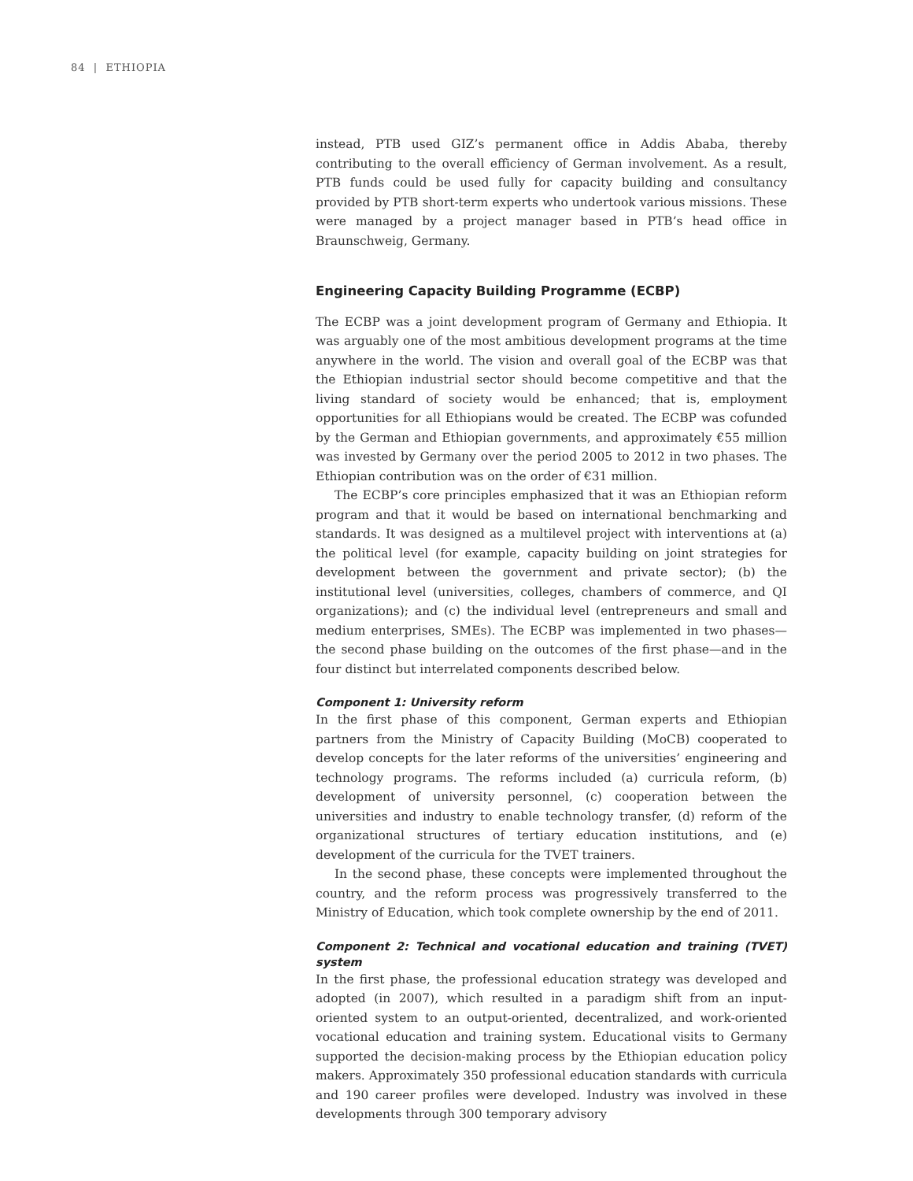84 | ETHIOPIA
instead, PTB used GIZ’s permanent office in Addis Ababa, thereby contributing to the overall efficiency of German involvement. As a result, PTB funds could be used fully for capacity building and consultancy provided by PTB short-term experts who undertook various missions. These were managed by a project manager based in PTB’s head office in Braunschweig, Germany.
Engineering Capacity Building Programme (ECBP)
The ECBP was a joint development program of Germany and Ethiopia. It was arguably one of the most ambitious development programs at the time anywhere in the world. The vision and overall goal of the ECBP was that the Ethiopian industrial sector should become competitive and that the living standard of society would be enhanced; that is, employment opportunities for all Ethiopians would be created. The ECBP was cofunded by the German and Ethiopian governments, and approximately €55 million was invested by Germany over the period 2005 to 2012 in two phases. The Ethiopian contribution was on the order of €31 million.
The ECBP’s core principles emphasized that it was an Ethiopian reform program and that it would be based on international benchmarking and standards. It was designed as a multilevel project with interventions at (a) the political level (for example, capacity building on joint strategies for development between the government and private sector); (b) the institutional level (universities, colleges, chambers of commerce, and QI organizations); and (c) the individual level (entrepreneurs and small and medium enterprises, SMEs). The ECBP was implemented in two phases—the second phase building on the outcomes of the first phase—and in the four distinct but interrelated components described below.
Component 1: University reform
In the first phase of this component, German experts and Ethiopian partners from the Ministry of Capacity Building (MoCB) cooperated to develop concepts for the later reforms of the universities’ engineering and technology programs. The reforms included (a) curricula reform, (b) development of university personnel, (c) cooperation between the universities and industry to enable technology transfer, (d) reform of the organizational structures of tertiary education institutions, and (e) development of the curricula for the TVET trainers.
In the second phase, these concepts were implemented throughout the country, and the reform process was progressively transferred to the Ministry of Education, which took complete ownership by the end of 2011.
Component 2: Technical and vocational education and training (TVET) system
In the first phase, the professional education strategy was developed and adopted (in 2007), which resulted in a paradigm shift from an input-oriented system to an output-oriented, decentralized, and work-oriented vocational education and training system. Educational visits to Germany supported the decision-making process by the Ethiopian education policy makers. Approximately 350 professional education standards with curricula and 190 career profiles were developed. Industry was involved in these developments through 300 temporary advisory